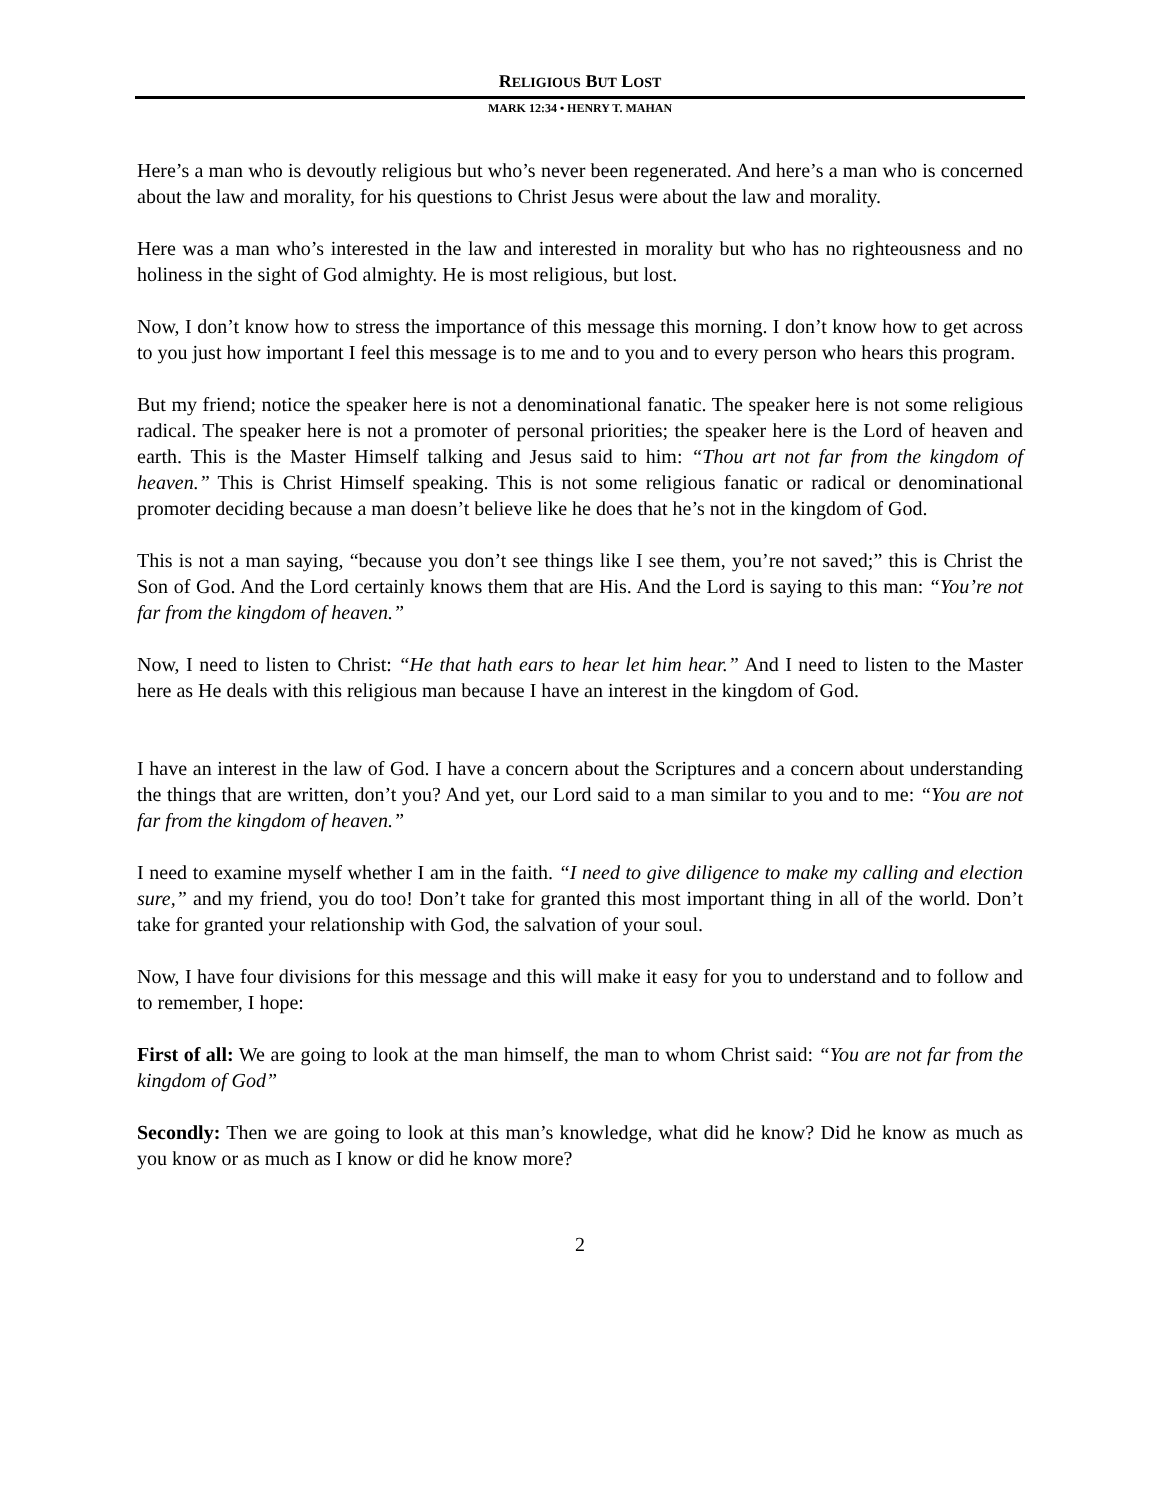RELIGIOUS BUT LOST
MARK 12:34 • HENRY T. MAHAN
Here’s a man who is devoutly religious but who’s never been regenerated. And here’s a man who is concerned about the law and morality, for his questions to Christ Jesus were about the law and morality.
Here was a man who’s interested in the law and interested in morality but who has no righteousness and no holiness in the sight of God almighty. He is most religious, but lost.
Now, I don’t know how to stress the importance of this message this morning. I don’t know how to get across to you just how important I feel this message is to me and to you and to every person who hears this program.
But my friend; notice the speaker here is not a denominational fanatic. The speaker here is not some religious radical. The speaker here is not a promoter of personal priorities; the speaker here is the Lord of heaven and earth. This is the Master Himself talking and Jesus said to him: “Thou art not far from the kingdom of heaven.” This is Christ Himself speaking. This is not some religious fanatic or radical or denominational promoter deciding because a man doesn’t believe like he does that he’s not in the kingdom of God.
This is not a man saying, “because you don’t see things like I see them, you’re not saved;” this is Christ the Son of God. And the Lord certainly knows them that are His. And the Lord is saying to this man: “You’re not far from the kingdom of heaven.”
Now, I need to listen to Christ: “He that hath ears to hear let him hear.” And I need to listen to the Master here as He deals with this religious man because I have an interest in the kingdom of God.
I have an interest in the law of God. I have a concern about the Scriptures and a concern about understanding the things that are written, don’t you? And yet, our Lord said to a man similar to you and to me: “You are not far from the kingdom of heaven.”
I need to examine myself whether I am in the faith. “I need to give diligence to make my calling and election sure,” and my friend, you do too! Don’t take for granted this most important thing in all of the world. Don’t take for granted your relationship with God, the salvation of your soul.
Now, I have four divisions for this message and this will make it easy for you to understand and to follow and to remember, I hope:
First of all: We are going to look at the man himself, the man to whom Christ said: “You are not far from the kingdom of God”
Secondly: Then we are going to look at this man’s knowledge, what did he know? Did he know as much as you know or as much as I know or did he know more?
2